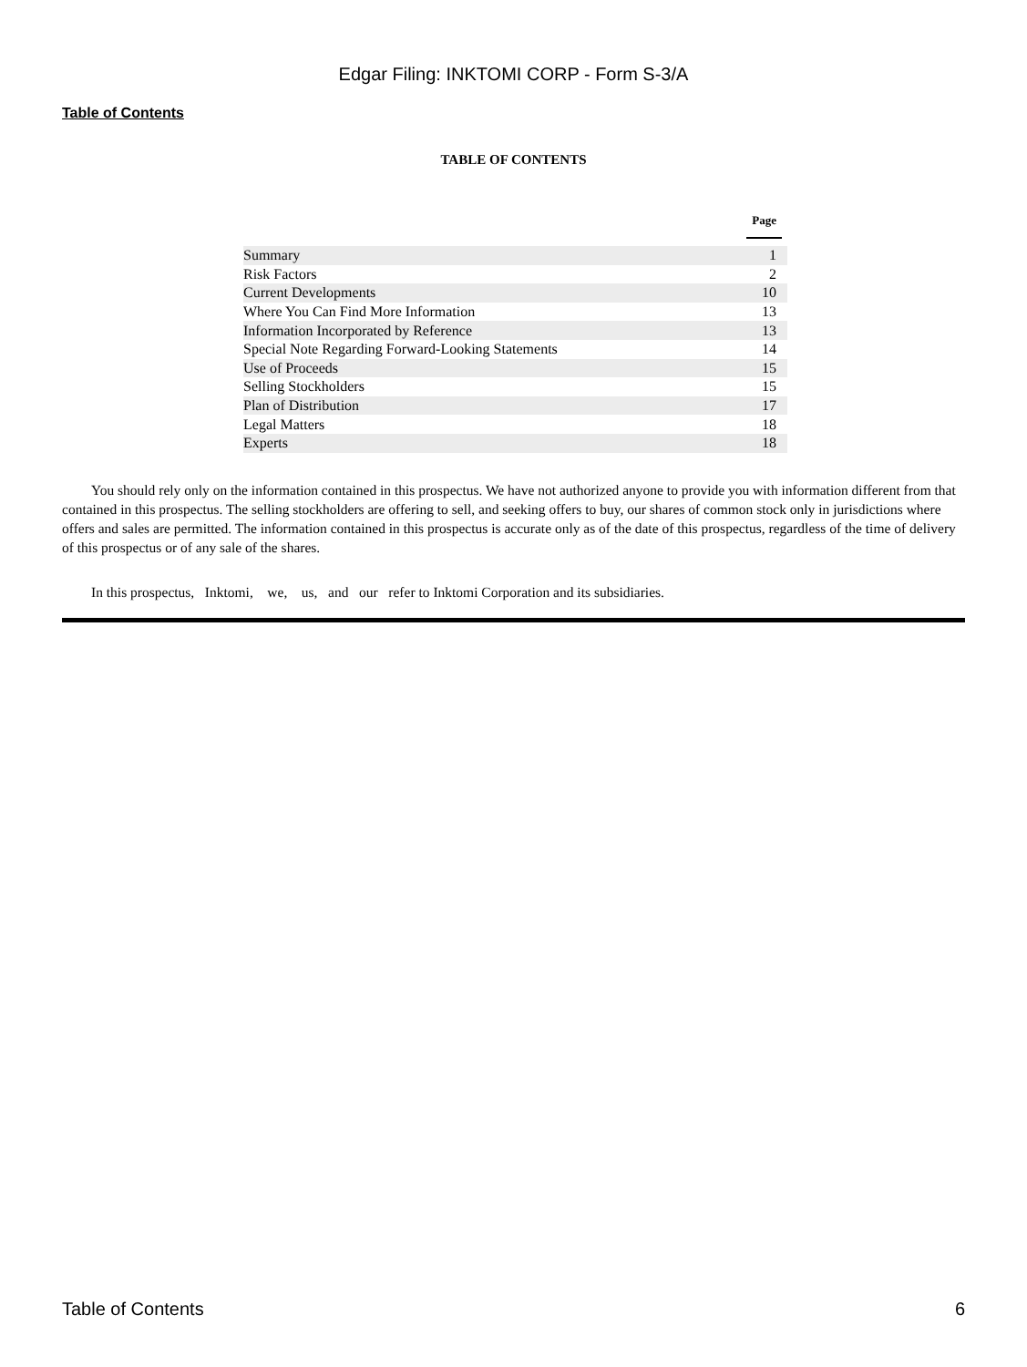Edgar Filing: INKTOMI CORP - Form S-3/A
Table of Contents
TABLE OF CONTENTS
| | Page |
| --- | --- |
| Summary | 1 |
| Risk Factors | 2 |
| Current Developments | 10 |
| Where You Can Find More Information | 13 |
| Information Incorporated by Reference | 13 |
| Special Note Regarding Forward-Looking Statements | 14 |
| Use of Proceeds | 15 |
| Selling Stockholders | 15 |
| Plan of Distribution | 17 |
| Legal Matters | 18 |
| Experts | 18 |
You should rely only on the information contained in this prospectus. We have not authorized anyone to provide you with information different from that contained in this prospectus. The selling stockholders are offering to sell, and seeking offers to buy, our shares of common stock only in jurisdictions where offers and sales are permitted. The information contained in this prospectus is accurate only as of the date of this prospectus, regardless of the time of delivery of this prospectus or of any sale of the shares.
In this prospectus, Inktomi, we, us, and our refer to Inktomi Corporation and its subsidiaries.
Table of Contents 6